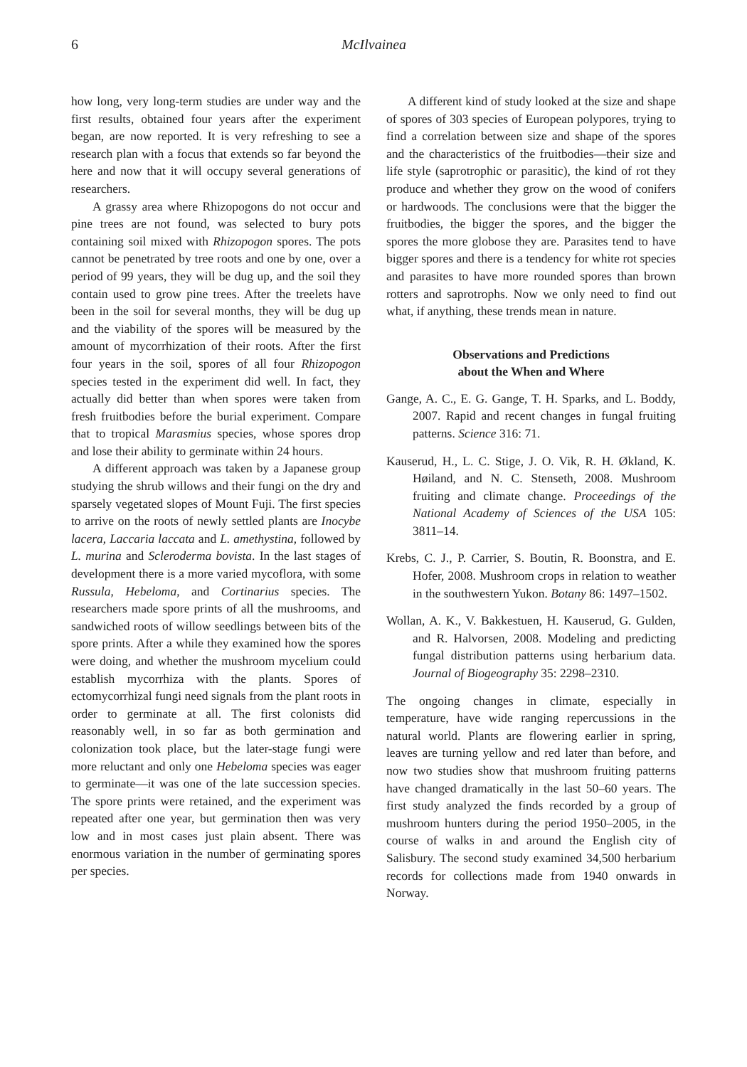6 McIlvainea
how long, very long-term studies are under way and the first results, obtained four years after the experiment began, are now reported. It is very refreshing to see a research plan with a focus that extends so far beyond the here and now that it will occupy several generations of researchers.
A grassy area where Rhizopogons do not occur and pine trees are not found, was selected to bury pots containing soil mixed with Rhizopogon spores. The pots cannot be penetrated by tree roots and one by one, over a period of 99 years, they will be dug up, and the soil they contain used to grow pine trees. After the treelets have been in the soil for several months, they will be dug up and the viability of the spores will be measured by the amount of mycorrhization of their roots. After the first four years in the soil, spores of all four Rhizopogon species tested in the experiment did well. In fact, they actually did better than when spores were taken from fresh fruitbodies before the burial experiment. Compare that to tropical Marasmius species, whose spores drop and lose their ability to germinate within 24 hours.
A different approach was taken by a Japanese group studying the shrub willows and their fungi on the dry and sparsely vegetated slopes of Mount Fuji. The first species to arrive on the roots of newly settled plants are Inocybe lacera, Laccaria laccata and L. amethystina, followed by L. murina and Scleroderma bovista. In the last stages of development there is a more varied mycoflora, with some Russula, Hebeloma, and Cortinarius species. The researchers made spore prints of all the mushrooms, and sandwiched roots of willow seedlings between bits of the spore prints. After a while they examined how the spores were doing, and whether the mushroom mycelium could establish mycorrhiza with the plants. Spores of ectomycorrhizal fungi need signals from the plant roots in order to germinate at all. The first colonists did reasonably well, in so far as both germination and colonization took place, but the later-stage fungi were more reluctant and only one Hebeloma species was eager to germinate—it was one of the late succession species. The spore prints were retained, and the experiment was repeated after one year, but germination then was very low and in most cases just plain absent. There was enormous variation in the number of germinating spores per species.
A different kind of study looked at the size and shape of spores of 303 species of European polypores, trying to find a correlation between size and shape of the spores and the characteristics of the fruitbodies—their size and life style (saprotrophic or parasitic), the kind of rot they produce and whether they grow on the wood of conifers or hardwoods. The conclusions were that the bigger the fruitbodies, the bigger the spores, and the bigger the spores the more globose they are. Parasites tend to have bigger spores and there is a tendency for white rot species and parasites to have more rounded spores than brown rotters and saprotrophs. Now we only need to find out what, if anything, these trends mean in nature.
Observations and Predictions
about the When and Where
Gange, A. C., E. G. Gange, T. H. Sparks, and L. Boddy, 2007. Rapid and recent changes in fungal fruiting patterns. Science 316: 71.
Kauserud, H., L. C. Stige, J. O. Vik, R. H. Økland, K. Høiland, and N. C. Stenseth, 2008. Mushroom fruiting and climate change. Proceedings of the National Academy of Sciences of the USA 105: 3811–14.
Krebs, C. J., P. Carrier, S. Boutin, R. Boonstra, and E. Hofer, 2008. Mushroom crops in relation to weather in the southwestern Yukon. Botany 86: 1497–1502.
Wollan, A. K., V. Bakkestuen, H. Kauserud, G. Gulden, and R. Halvorsen, 2008. Modeling and predicting fungal distribution patterns using herbarium data. Journal of Biogeography 35: 2298–2310.
The ongoing changes in climate, especially in temperature, have wide ranging repercussions in the natural world. Plants are flowering earlier in spring, leaves are turning yellow and red later than before, and now two studies show that mushroom fruiting patterns have changed dramatically in the last 50–60 years. The first study analyzed the finds recorded by a group of mushroom hunters during the period 1950–2005, in the course of walks in and around the English city of Salisbury. The second study examined 34,500 herbarium records for collections made from 1940 onwards in Norway.